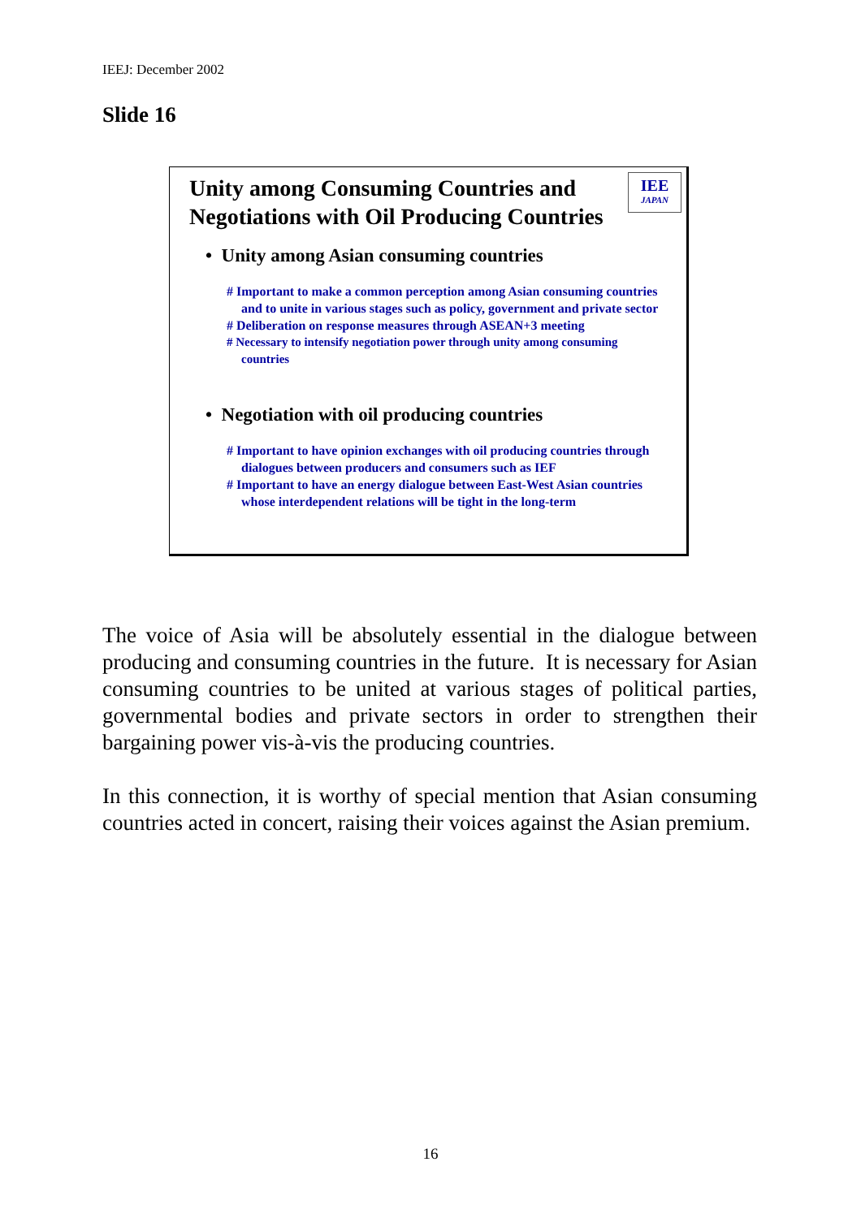IEEJ: December 2002
Slide 16
Unity among Consuming Countries and
Negotiations with Oil Producing Countries
IEE
JAPAN
• Unity among Asian consuming countries
# Important to make a common perception among Asian consuming countries and to unite in various stages such as policy, government and private sector
# Deliberation on response measures through ASEAN+3 meeting
# Necessary to intensify negotiation power through unity among consuming countries
• Negotiation with oil producing countries
# Important to have opinion exchanges with oil producing countries through dialogues between producers and consumers such as IEF
# Important to have an energy dialogue between East-West Asian countries whose interdependent relations will be tight in the long-term
The voice of Asia will be absolutely essential in the dialogue between producing and consuming countries in the future. It is necessary for Asian consuming countries to be united at various stages of political parties, governmental bodies and private sectors in order to strengthen their bargaining power vis-à-vis the producing countries.
In this connection, it is worthy of special mention that Asian consuming countries acted in concert, raising their voices against the Asian premium.
16